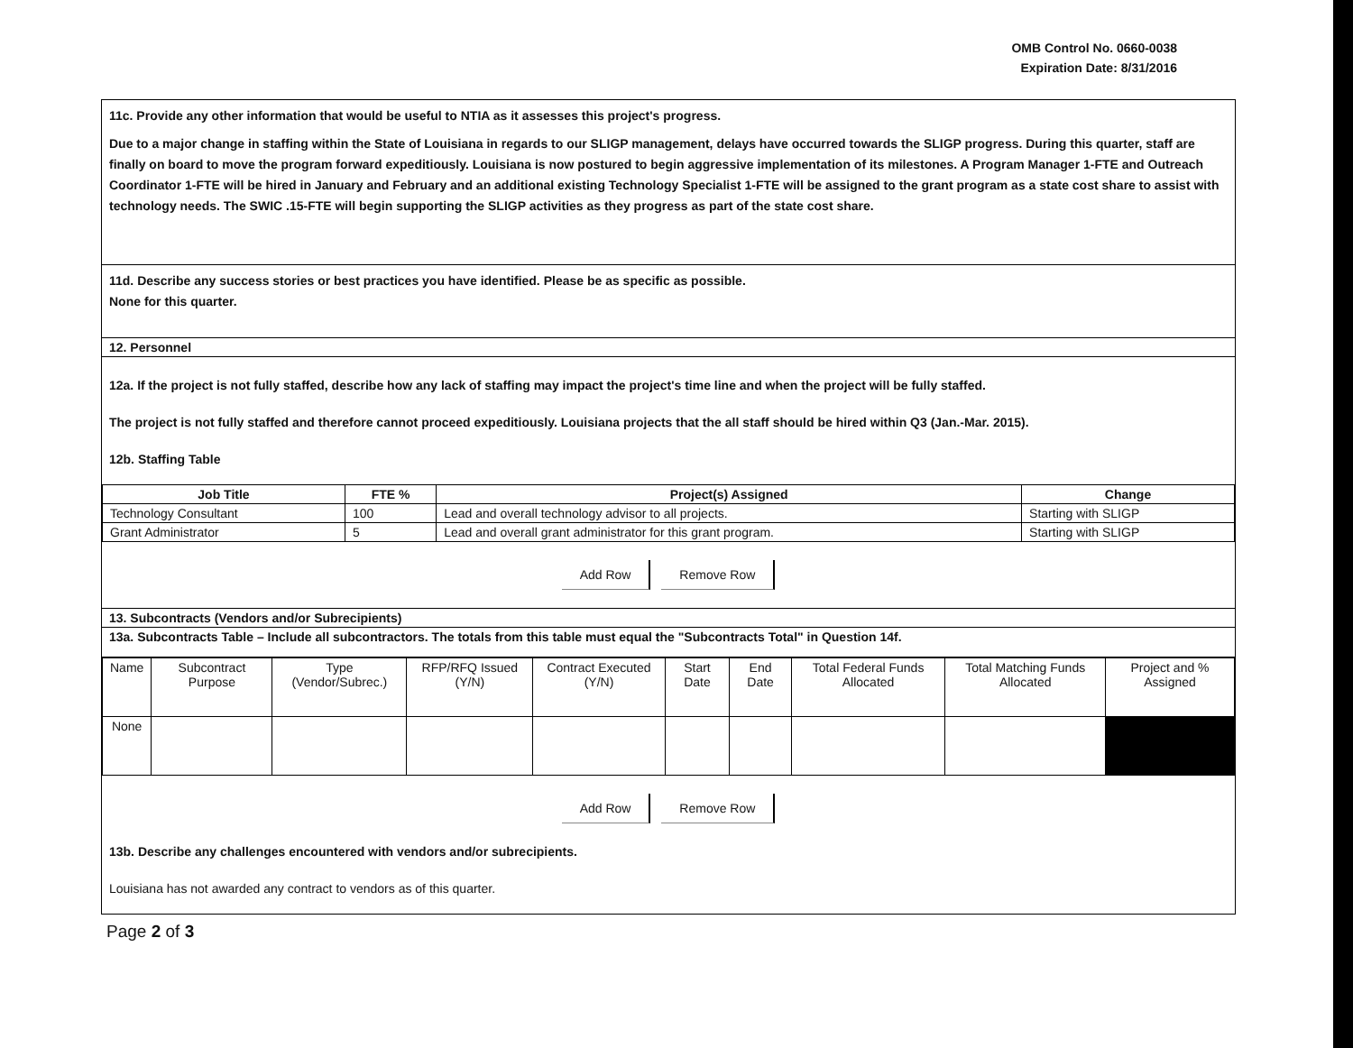OMB Control No. 0660-0038
Expiration Date: 8/31/2016
11c. Provide any other information that would be useful to NTIA as it assesses this project's progress.
Due to a major change in staffing within the State of Louisiana in regards to our SLIGP management, delays have occurred towards the SLIGP progress. During this quarter, staff are finally on board to move the program forward expeditiously. Louisiana is now postured to begin aggressive implementation of its milestones. A Program Manager 1-FTE and Outreach Coordinator 1-FTE will be hired in January and February and an additional existing Technology Specialist 1-FTE will be assigned to the grant program as a state cost share to assist with technology needs. The SWIC .15-FTE will begin supporting the SLIGP activities as they progress as part of the state cost share.
11d. Describe any success stories or best practices you have identified. Please be as specific as possible.
None for this quarter.
12. Personnel
12a. If the project is not fully staffed, describe how any lack of staffing may impact the project's time line and when the project will be fully staffed.
The project is not fully staffed and therefore cannot proceed expeditiously. Louisiana projects that the all staff should be hired within Q3 (Jan.-Mar. 2015).
12b. Staffing Table
| Job Title | FTE % | Project(s) Assigned | Change |
| --- | --- | --- | --- |
| Technology Consultant | 100 | Lead and overall technology advisor to all projects. | Starting with SLIGP |
| Grant Administrator | 5 | Lead and overall grant administrator for this grant program. | Starting with SLIGP |
Add Row Remove Row
13. Subcontracts (Vendors and/or Subrecipients)
13a. Subcontracts Table – Include all subcontractors. The totals from this table must equal the "Subcontracts Total" in Question 14f.
| Name | Subcontract Purpose | Type (Vendor/Subrec.) | RFP/RFQ Issued (Y/N) | Contract Executed (Y/N) | Start Date | End Date | Total Federal Funds Allocated | Total Matching Funds Allocated | Project and % Assigned |
| None | | | | | | | | | |
Add Row Remove Row
13b. Describe any challenges encountered with vendors and/or subrecipients.
Louisiana has not awarded any contract to vendors as of this quarter.
Page 2 of 3